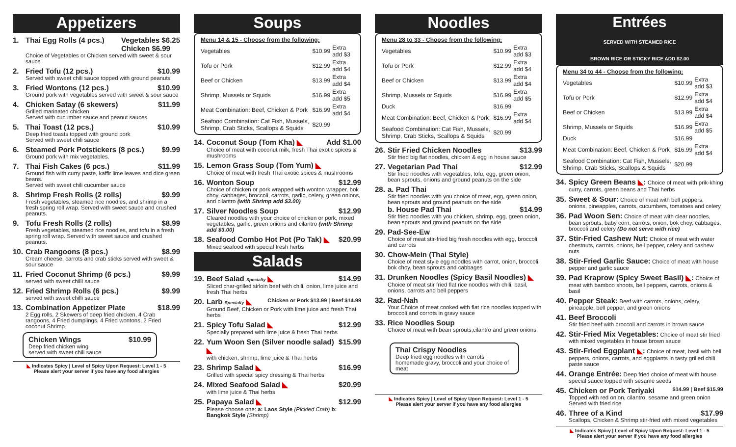Appetizers
1. Thai Egg Rolls (4 pcs.) Vegetables $6.25
Chicken $6.99
Choice of Vegetables or Chicken served with sweet & sour sauce
2. Fried Tofu (12 pcs.) $10.99
Served with sweet chili sauce topped with ground peanuts
3. Fried Wontons (12 pcs.) $10.99
Ground pork with vegetables served with sweet & sour sauce
4. Chicken Satay (6 skewers) $11.99
Grilled marinated chicken
Served with cucumber sauce and peanut sauces
5. Thai Toast (12 pcs.) $10.99
Deep fried toasts topped with ground pork
Served with sweet chili sauce
6. Steamed Pork Potstickers (8 pcs.) $9.99
Ground pork with mix vegetables.
7. Thai Fish Cakes (6 pcs.) $11.99
Ground fish with curry paste, kaffir lime leaves and dice green beans.
Served with sweet chili cucumber sauce
8. Shrimp Fresh Rolls (2 rolls) $9.99
Fresh vegetables, steamed rice noodles, and shrimp in a fresh spring roll wrap. Served with sweet sauce and crushed peanuts.
9. Tofu Fresh Rolls (2 rolls) $8.99
Fresh vegetables, steamed rice noodles, and tofu in a fresh spring roll wrap. Served with sweet sauce and crushed peanuts.
10.
Crab Rangoons (8 pcs.) $8.99
Cream cheese, carrots and crab sticks served with sweet & sour sauce
11.
Fried Coconut Shrimp (6 pcs.) $9.99
served with sweet chilli sauce
12.
Fried Shrimp Rolls (6 pcs.) $9.99
served with sweet chilli sauce
13.
Combination Appetizer Plate $18.99
2 Egg rolls, 2 Skewers of deep fried chicken, 4 Crab rangoons, 4 Fried dumplings, 4 Fried wontons, 2 Fried coconut Shrimp
Chicken Wings $10.99
Deep fried chicken wing
served with sweet chili sauce
◣ Indicates Spicy | Level of Spicy Upon Request: Level 1 - 5
Please alert your server if you have any food allergies
Soups
| Menu 14 & 15 - Choose from the following: | | |
| Vegetables | $10.99 | Extra add $3 |
| Tofu or Pork | $12.99 | Extra add $4 |
| Beef or Chicken | $13.99 | Extra add $4 |
| Shrimp, Mussels or Squids | $16.99 | Extra add $5 |
| Meat Combination: Beef, Chicken & Pork | $16.99 | Extra add $4 |
| Seafood Combination: Cat Fish, Mussels, Shrimp, Crab Sticks, Scallops & Squids | $20.99 | |
14.
Coconut Soup (Tom Kha) ◣ Add $1.00
Choice of meat with coconut milk, fresh Thai exotic spices & mushrooms
15.
Lemon Grass Soup (Tom Yum) ◣
Choice of meat with fresh Thai exotic spices & mushrooms
16.
Wonton Soup $12.99
Choice of chicken or pork wrapped with wonton wrapper, bok choy, cabbages, broccoli, carrots, garlic, celery, green onions, and cilantro (with Shrimp add $3.00)
17.
Silver Noodles Soup $12.99
Cleared noodles with your choice of chicken or pork, mixed vegetables, garlic, green onions and cilantro (with Shrimp add $3.00)
18.
Seafood Combo Hot Pot (Po Tak) ◣ $20.99
Mixed seafood with special fresh herbs
Salads
19.
Beef Salad Specialty ◣ $14.99
Sliced char-grilled sirloin beef with chili, onion, lime juice and fresh Thai herbs
20.
Larb Specialty ◣ Chicken or Pork $13.99 | Beef $14.99
Ground Beef, Chicken or Pork with lime juice and fresh Thai herbs
21.
Spicy Tofu Salad ◣ $12.99
Specially prepared with lime juice & fresh Thai herbs
22.
Yum Woon Sen (Silver noodle salad) ◣ $15.99
with chicken, shrimp, lime juice & Thai herbs
23.
Shrimp Salad ◣ $16.99
Grilled with special spicy dressing & Thai herbs
24.
Mixed Seafood Salad ◣ $20.99
with lime juice & Thai herbs
25.
Papaya Salad ◣ $12.99
Please choose one: a: Laos Style (Pickled Crab) b: Bangkok Style (Shrimp)
Noodles
| Menu 28 to 33 - Choose from the following: | | |
| Vegetables | $10.99 | Extra add $3 |
| Tofu or Pork | $12.99 | Extra add $4 |
| Beef or Chicken | $13.99 | Extra add $4 |
| Shrimp, Mussels or Squids | $16.99 | Extra add $5 |
| Duck | $16.99 | |
| Meat Combination: Beef, Chicken & Pork | $16.99 | Extra add $4 |
| Seafood Combination: Cat Fish, Mussels, Shrimp, Crab Sticks, Scallops & Squids | $20.99 | |
26.
Stir Fried Chicken Noodles $13.99
Stir fried big flat noodles, chicken & egg in house sauce
27.
Vegetarian Pad Thai $12.99
Stir fried noodles with vegetables, tofu, egg, green onion, bean sprouts, onions and ground peanuts on the side
28.
a. Pad Thai
Stir fried noodles with you choice of meat, egg, green onion, bean sprouts and ground peanuts on the side
b. House Pad Thai $14.99
Stir fried noodles with you chicken, shrimp, egg, green onion, bean sprouts and ground peanuts on the side
29.
Pad-See-Ew
Choice of meat stir-fried big fresh noodles with egg, broccoli and carrots
30.
Chow-Mein (Thai Style)
Choice of meat style egg noodles with carrot, onion, broccoli, bok choy, bean sprouts and cabbages
31.
Drunken Noodles (Spicy Basil Noodles) ◣
Choice of meat stir fried flat rice noodles with chili, basil, onions, carrots and bell peppers
32.
Rad-Nah
Your Choice of meat cooked with flat rice noodles topped with broccoli and corrots in gravy sauce
33.
Rice Noodles Soup
Choice of meat with bean sprouts,cilantro and green onions
Thai Crispy Noodles
Deep fried egg noodles with carrots homemade gravy, broccoli and your choice of meat
◣ Indicates Spicy | Level of Spicy Upon Request: Level 1 - 5
Please alert your server if you have any food allergies
Entrées
SERVED WITH STEAMED RICE
BROWN RICE OR STICKY RICE ADD $2.00
| Menu 34 to 44 - Choose from the following: | | |
| Vegetables | $10.99 | Extra add $3 |
| Tofu or Pork | $12.99 | Extra add $4 |
| Beef or Chicken | $13.99 | Extra add $4 |
| Shrimp, Mussels or Squids | $16.99 | Extra add $5 |
| Duck | $16.99 | |
| Meat Combination: Beef, Chicken & Pork | $16.99 | Extra add $4 |
| Seafood Combination: Cat Fish, Mussels, Shrimp, Crab Sticks, Scallops & Squids | $20.99 | |
34.
Spicy Green Beans ◣: Choice of meat with prik-khing curry, carrots, green beans and Thai herbs
35.
Sweet & Sour: Choice of meat with bell peppers, onions, pineapples, carrots, cucumbers, tomatoes and celery
36.
Pad Woon Sen: Choice of meat with clear noodles, bean sprouts, baby corn, carrots, onion, bok choy, cabbages, broccoli and celery (Do not serve with rice)
37.
Stir-Fried Cashew Nut: Choice of meat with water chestnuts, carrots, onions, bell pepper, celery and cashew nuts
38.
Stir-Fried Garlic Sauce: Choice of meat with house pepper and garlic sauce
39.
Pad Kraprow (Spicy Sweet Basil) ◣: Choice of meat with bamboo shoots, bell peppers, carrots, onions & basil
40.
Pepper Steak: Beef with carrots, onions, celery, pineapple, bell pepper, and green onions
41.
Beef Broccoli
Stir fried beef with broccoli and carrots in brown sauce
42.
Stir-Fried Mix Vegetables: Choice of meat stir fried with mixed vegetables in house brown sauce
43.
Stir-Fried Eggplant ◣: Choice of meat, basil with bell peppers, onions, carrots, and eggplants in tasty grilled chili paste sauce
44.
Orange Entrée: Deep fried choice of meat with house special sauce topped with sesame seeds
45.
Chicken or Pork Teriyaki $14.99 | Beef $15.99
Topped with red onion, cilantro, sesame and green onion Served with fried rice
46.
Three of a Kind $17.99
Scallops, Chicken & Shrimp stir-fried with mixed vegetables
◣ Indicates Spicy | Level of Spicy Upon Request: Level 1 - 5
Please alert your server if you have any food allergies